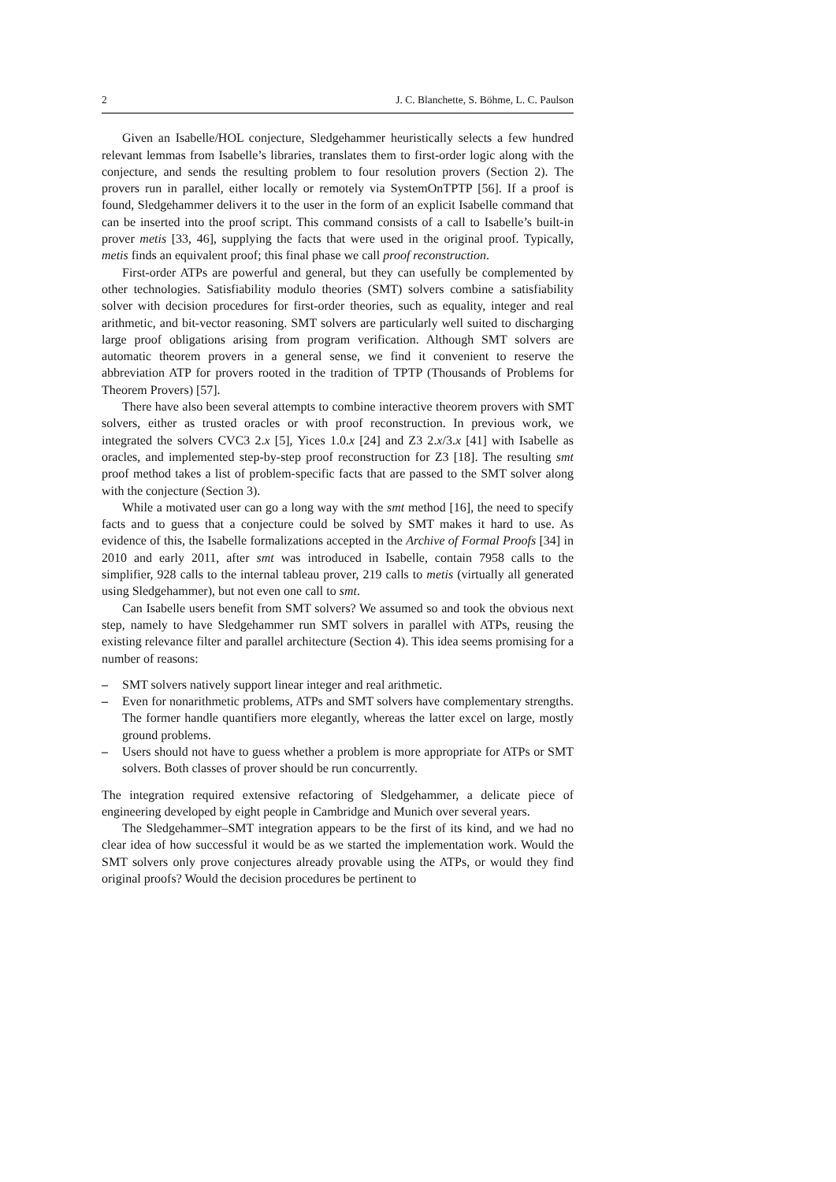2 J. C. Blanchette, S. Böhme, L. C. Paulson
Given an Isabelle/HOL conjecture, Sledgehammer heuristically selects a few hundred relevant lemmas from Isabelle’s libraries, translates them to first-order logic along with the conjecture, and sends the resulting problem to four resolution provers (Section 2). The provers run in parallel, either locally or remotely via SystemOnTPTP [56]. If a proof is found, Sledgehammer delivers it to the user in the form of an explicit Isabelle command that can be inserted into the proof script. This command consists of a call to Isabelle’s built-in prover metis [33, 46], supplying the facts that were used in the original proof. Typically, metis finds an equivalent proof; this final phase we call proof reconstruction.
First-order ATPs are powerful and general, but they can usefully be complemented by other technologies. Satisfiability modulo theories (SMT) solvers combine a satisfiability solver with decision procedures for first-order theories, such as equality, integer and real arithmetic, and bit-vector reasoning. SMT solvers are particularly well suited to discharging large proof obligations arising from program verification. Although SMT solvers are automatic theorem provers in a general sense, we find it convenient to reserve the abbreviation ATP for provers rooted in the tradition of TPTP (Thousands of Problems for Theorem Provers) [57].
There have also been several attempts to combine interactive theorem provers with SMT solvers, either as trusted oracles or with proof reconstruction. In previous work, we integrated the solvers CVC3 2.x [5], Yices 1.0.x [24] and Z3 2.x/3.x [41] with Isabelle as oracles, and implemented step-by-step proof reconstruction for Z3 [18]. The resulting smt proof method takes a list of problem-specific facts that are passed to the SMT solver along with the conjecture (Section 3).
While a motivated user can go a long way with the smt method [16], the need to specify facts and to guess that a conjecture could be solved by SMT makes it hard to use. As evidence of this, the Isabelle formalizations accepted in the Archive of Formal Proofs [34] in 2010 and early 2011, after smt was introduced in Isabelle, contain 7958 calls to the simplifier, 928 calls to the internal tableau prover, 219 calls to metis (virtually all generated using Sledgehammer), but not even one call to smt.
Can Isabelle users benefit from SMT solvers? We assumed so and took the obvious next step, namely to have Sledgehammer run SMT solvers in parallel with ATPs, reusing the existing relevance filter and parallel architecture (Section 4). This idea seems promising for a number of reasons:
– SMT solvers natively support linear integer and real arithmetic.
– Even for nonarithmetic problems, ATPs and SMT solvers have complementary strengths. The former handle quantifiers more elegantly, whereas the latter excel on large, mostly ground problems.
– Users should not have to guess whether a problem is more appropriate for ATPs or SMT solvers. Both classes of prover should be run concurrently.
The integration required extensive refactoring of Sledgehammer, a delicate piece of engineering developed by eight people in Cambridge and Munich over several years.
The Sledgehammer–SMT integration appears to be the first of its kind, and we had no clear idea of how successful it would be as we started the implementation work. Would the SMT solvers only prove conjectures already provable using the ATPs, or would they find original proofs? Would the decision procedures be pertinent to